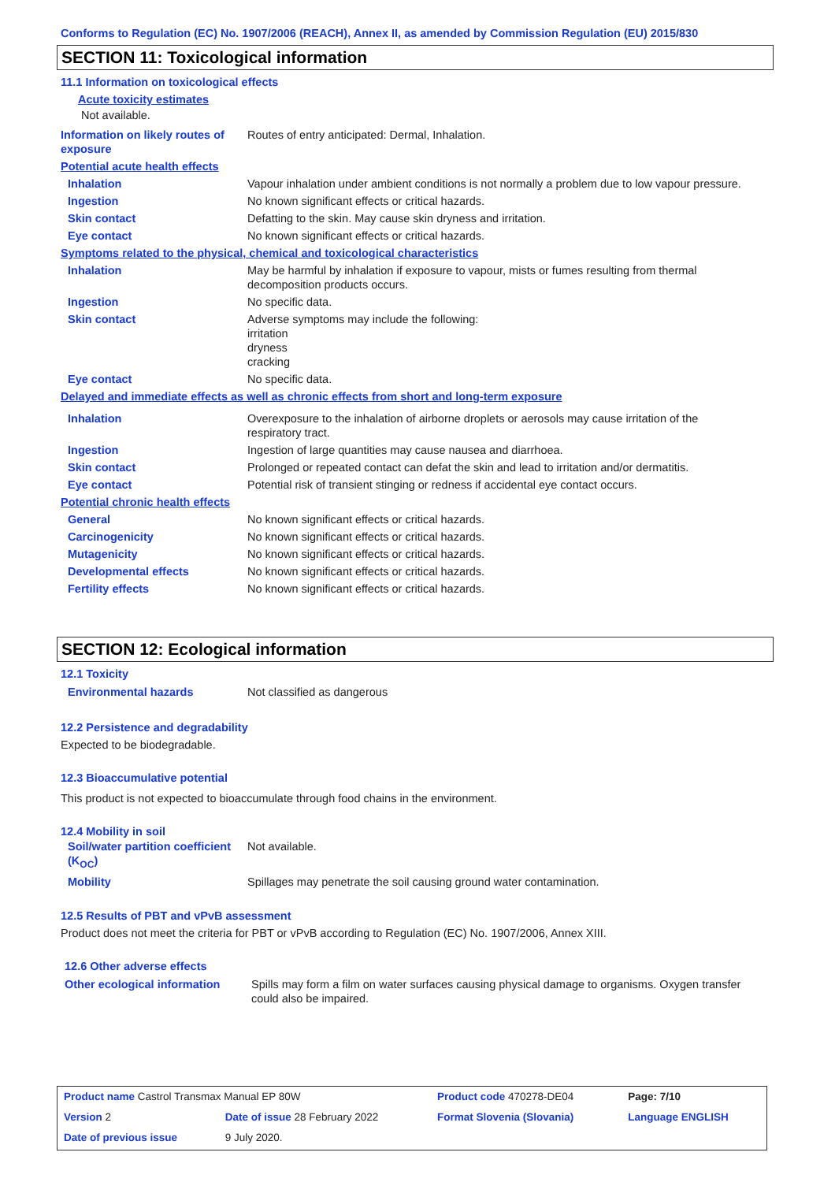Conforms to Regulation (EC) No. 1907/2006 (REACH), Annex II, as amended by Commission Regulation (EU) 2015/830
SECTION 11: Toxicological information
11.1 Information on toxicological effects
Acute toxicity estimates
Not available.
| Information on likely routes of exposure | Routes of entry anticipated: Dermal, Inhalation. |
| Potential acute health effects | |
| Inhalation | Vapour inhalation under ambient conditions is not normally a problem due to low vapour pressure. |
| Ingestion | No known significant effects or critical hazards. |
| Skin contact | Defatting to the skin. May cause skin dryness and irritation. |
| Eye contact | No known significant effects or critical hazards. |
| Symptoms related to the physical, chemical and toxicological characteristics | |
| Inhalation | May be harmful by inhalation if exposure to vapour, mists or fumes resulting from thermal decomposition products occurs. |
| Ingestion | No specific data. |
| Skin contact | Adverse symptoms may include the following: irritation dryness cracking |
| Eye contact | No specific data. |
| Delayed and immediate effects as well as chronic effects from short and long-term exposure | |
| Inhalation | Overexposure to the inhalation of airborne droplets or aerosols may cause irritation of the respiratory tract. |
| Ingestion | Ingestion of large quantities may cause nausea and diarrhoea. |
| Skin contact | Prolonged or repeated contact can defat the skin and lead to irritation and/or dermatitis. |
| Eye contact | Potential risk of transient stinging or redness if accidental eye contact occurs. |
| Potential chronic health effects | |
| General | No known significant effects or critical hazards. |
| Carcinogenicity | No known significant effects or critical hazards. |
| Mutagenicity | No known significant effects or critical hazards. |
| Developmental effects | No known significant effects or critical hazards. |
| Fertility effects | No known significant effects or critical hazards. |
SECTION 12: Ecological information
12.1 Toxicity
| Environmental hazards | Not classified as dangerous |
12.2 Persistence and degradability
Expected to be biodegradable.
12.3 Bioaccumulative potential
This product is not expected to bioaccumulate through food chains in the environment.
12.4 Mobility in soil
| Soil/water partition coefficient (K<sub>OC</sub>) | Not available. |
| Mobility | Spillages may penetrate the soil causing ground water contamination. |
12.5 Results of PBT and vPvB assessment
Product does not meet the criteria for PBT or vPvB according to Regulation (EC) No. 1907/2006, Annex XIII.
12.6 Other adverse effects
| Other ecological information | Spills may form a film on water surfaces causing physical damage to organisms. Oxygen transfer could also be impaired. |
| Product name Castrol Transmax Manual EP 80W | | Product code 470278-DE04 | Page: 7/10 |
| Version 2 | Date of issue 28 February 2022 | Format Slovenia (Slovania) | Language ENGLISH |
| Date of previous issue | 9 July 2020. | | |